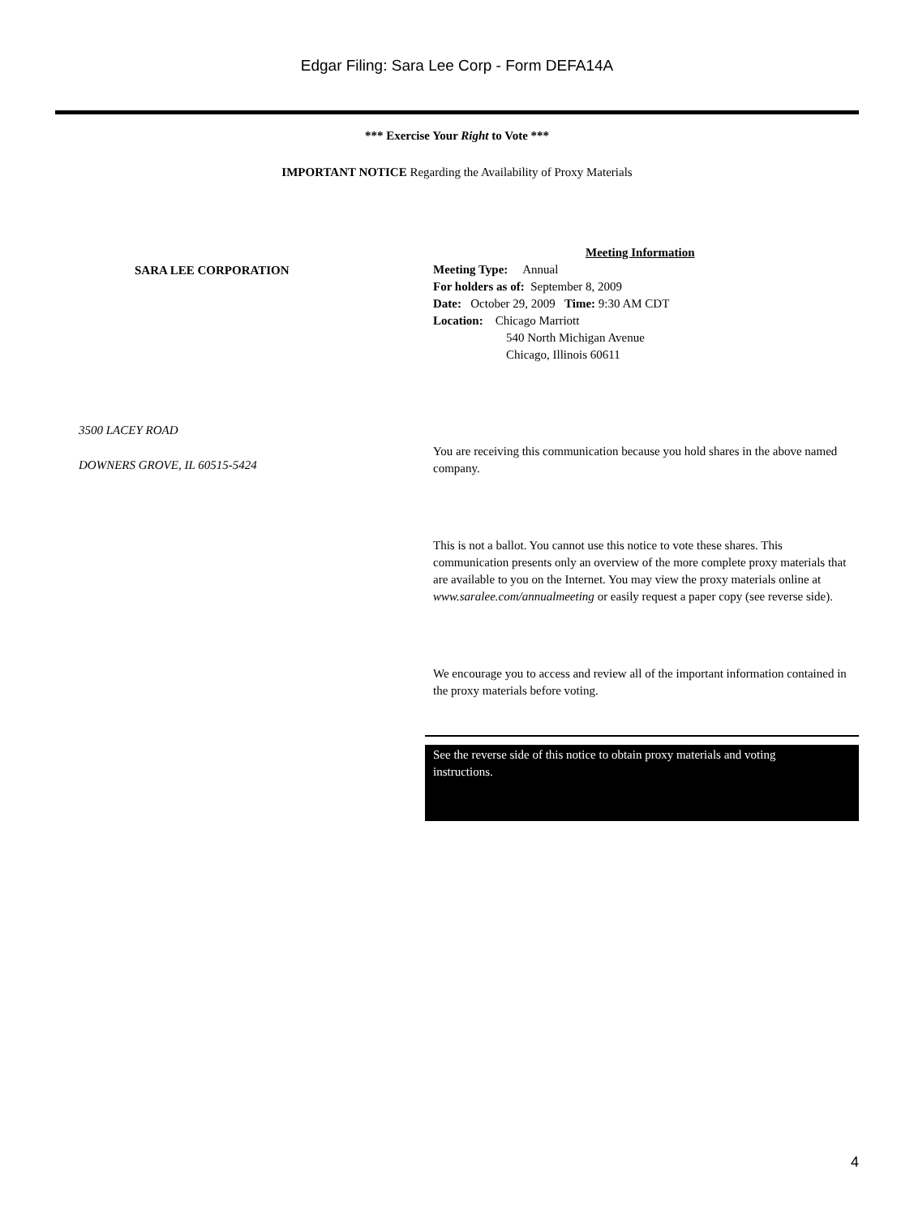Edgar Filing: Sara Lee Corp - Form DEFA14A
*** Exercise Your Right to Vote ***
IMPORTANT NOTICE Regarding the Availability of Proxy Materials
SARA LEE CORPORATION
3500 LACEY ROAD
DOWNERS GROVE, IL 60515-5424
Meeting Information
Meeting Type: Annual
For holders as of: September 8, 2009
Date: October 29, 2009 Time: 9:30 AM CDT
Location: Chicago Marriott
540 North Michigan Avenue
Chicago, Illinois 60611
You are receiving this communication because you hold shares in the above named company.
This is not a ballot. You cannot use this notice to vote these shares. This communication presents only an overview of the more complete proxy materials that are available to you on the Internet. You may view the proxy materials online at www.saralee.com/annualmeeting or easily request a paper copy (see reverse side).
We encourage you to access and review all of the important information contained in the proxy materials before voting.
See the reverse side of this notice to obtain proxy materials and voting instructions.
4